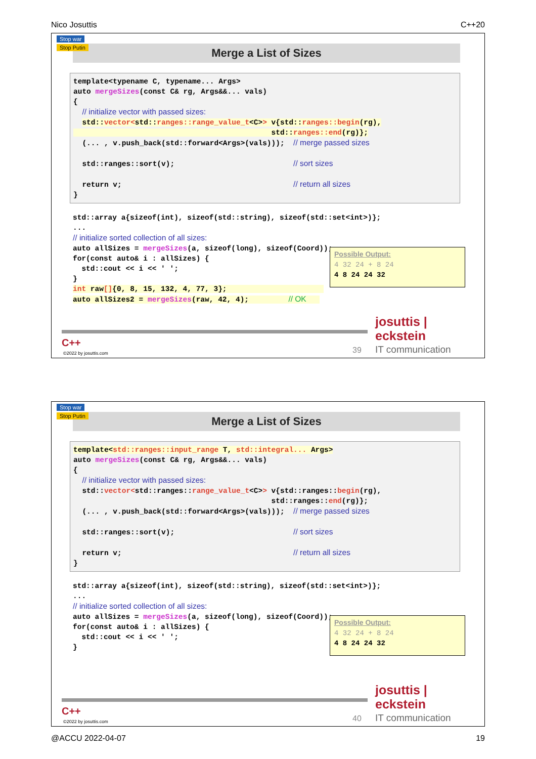Nico Josuttis C++20
Stop war
Stop Putin
Merge a List of Sizes
template<typename C, typename... Args> auto mergeSizes(const C& rg, Args&&... vals) { // initialize vector with passed sizes: std::vector<std::ranges::range_value_t<C>> v{std::ranges::begin(rg), std::ranges::end(rg)}; (... , v.push_back(std::forward<Args>(vals))); // merge passed sizes std::ranges::sort(v); // sort sizes return v; // return all sizes }
std::array a{sizeof(int), sizeof(std::string), sizeof(std::set<int>)}; ... // initialize sorted collection of all sizes: auto allSizes = mergeSizes(a, sizeof(long), sizeof(Coord)); for(const auto& i : allSizes) { std::cout << i << ' '; } int raw[]{0, 8, 15, 132, 4, 77, 3}; auto allSizes2 = mergeSizes(raw, 42, 4); // OK
Possible Output: 4 32 24 + 8 24 4 8 24 24 32
C++
©2022 by josuttis.com 39
josuttis | eckstein
IT communication
Stop war
Stop Putin
Merge a List of Sizes
template<std::ranges::input_range T, std::integral... Args> auto mergeSizes(const C& rg, Args&&... vals) { // initialize vector with passed sizes: std::vector<std::ranges::range_value_t<C>> v{std::ranges::begin(rg), std::ranges::end(rg)}; (... , v.push_back(std::forward<Args>(vals))); // merge passed sizes std::ranges::sort(v); // sort sizes return v; // return all sizes }
std::array a{sizeof(int), sizeof(std::string), sizeof(std::set<int>)}; ... // initialize sorted collection of all sizes: auto allSizes = mergeSizes(a, sizeof(long), sizeof(Coord)); for(const auto& i : allSizes) { std::cout << i << ' '; }
Possible Output: 4 32 24 + 8 24 4 8 24 24 32
C++
©2022 by josuttis.com 40
josuttis | eckstein
IT communication
@ACCU 2022-04-07 19